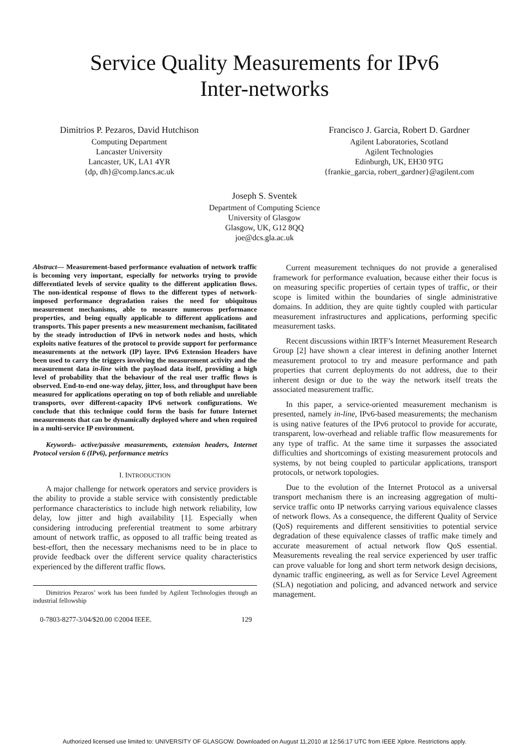Service Quality Measurements for IPv6
Inter-networks
Dimitrios P. Pezaros, David Hutchison
Computing Department
Lancaster University
Lancaster, UK, LA1 4YR
{dp, dh}@comp.lancs.ac.uk
Francisco J. Garcia, Robert D. Gardner
Agilent Laboratories, Scotland
Agilent Technologies
Edinburgh, UK, EH30 9TG
{frankie_garcia, robert_gardner}@agilent.com
Joseph S. Sventek
Department of Computing Science
University of Glasgow
Glasgow, UK, G12 8QQ
joe@dcs.gla.ac.uk
Abstract— Measurement-based performance evaluation of network traffic is becoming very important, especially for networks trying to provide differentiated levels of service quality to the different application flows. The non-identical response of flows to the different types of network-imposed performance degradation raises the need for ubiquitous measurement mechanisms, able to measure numerous performance properties, and being equally applicable to different applications and transports. This paper presents a new measurement mechanism, facilitated by the steady introduction of IPv6 in network nodes and hosts, which exploits native features of the protocol to provide support for performance measurements at the network (IP) layer. IPv6 Extension Headers have been used to carry the triggers involving the measurement activity and the measurement data in-line with the payload data itself, providing a high level of probability that the behaviour of the real user traffic flows is observed. End-to-end one-way delay, jitter, loss, and throughput have been measured for applications operating on top of both reliable and unreliable transports, over different-capacity IPv6 network configurations. We conclude that this technique could form the basis for future Internet measurements that can be dynamically deployed where and when required in a multi-service IP environment.
Keywords- active/passive measurements, extension headers, Internet Protocol version 6 (IPv6), performance metrics
I. INTRODUCTION
A major challenge for network operators and service providers is the ability to provide a stable service with consistently predictable performance characteristics to include high network reliability, low delay, low jitter and high availability [1]. Especially when considering introducing preferential treatment to some arbitrary amount of network traffic, as opposed to all traffic being treated as best-effort, then the necessary mechanisms need to be in place to provide feedback over the different service quality characteristics experienced by the different traffic flows.
Dimitrios Pezaros’ work has been funded by Agilent Technologies through an industrial fellowship
Current measurement techniques do not provide a generalised framework for performance evaluation, because either their focus is on measuring specific properties of certain types of traffic, or their scope is limited within the boundaries of single administrative domains. In addition, they are quite tightly coupled with particular measurement infrastructures and applications, performing specific measurement tasks.
Recent discussions within IRTF’s Internet Measurement Research Group [2] have shown a clear interest in defining another Internet measurement protocol to try and measure performance and path properties that current deployments do not address, due to their inherent design or due to the way the network itself treats the associated measurement traffic.
In this paper, a service-oriented measurement mechanism is presented, namely in-line, IPv6-based measurements; the mechanism is using native features of the IPv6 protocol to provide for accurate, transparent, low-overhead and reliable traffic flow measurements for any type of traffic. At the same time it surpasses the associated difficulties and shortcomings of existing measurement protocols and systems, by not being coupled to particular applications, transport protocols, or network topologies.
Due to the evolution of the Internet Protocol as a universal transport mechanism there is an increasing aggregation of multi-service traffic onto IP networks carrying various equivalence classes of network flows. As a consequence, the different Quality of Service (QoS) requirements and different sensitivities to potential service degradation of these equivalence classes of traffic make timely and accurate measurement of actual network flow QoS essential. Measurements revealing the real service experienced by user traffic can prove valuable for long and short term network design decisions, dynamic traffic engineering, as well as for Service Level Agreement (SLA) negotiation and policing, and advanced network and service management.
0-7803-8277-3/04/$20.00 ©2004 IEEE. 129
Authorized licensed use limited to: UNIVERSITY OF GLASGOW. Downloaded on August 11,2010 at 12:56:17 UTC from IEEE Xplore. Restrictions apply.